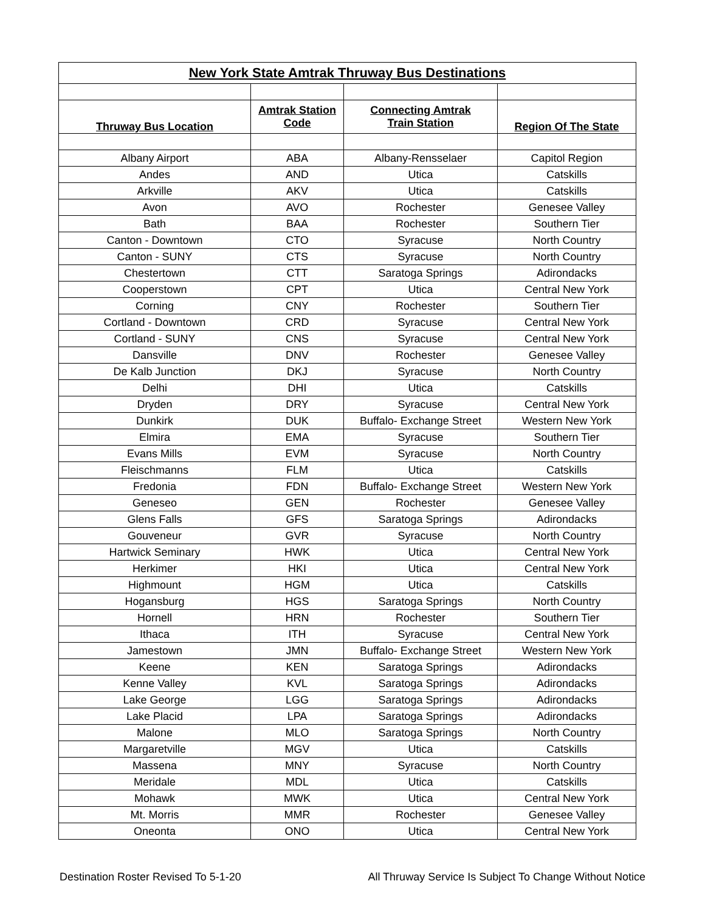| New York State Amtrak Thruway Bus Destinations | | | |
| --- | --- | --- | --- |
| Thruway Bus Location | Amtrak Station Code | Connecting Amtrak Train Station | Region Of The State |
| Albany Airport | ABA | Albany-Rensselaer | Capitol Region |
| Andes | AND | Utica | Catskills |
| Arkville | AKV | Utica | Catskills |
| Avon | AVO | Rochester | Genesee Valley |
| Bath | BAA | Rochester | Southern Tier |
| Canton - Downtown | CTO | Syracuse | North Country |
| Canton - SUNY | CTS | Syracuse | North Country |
| Chestertown | CTT | Saratoga Springs | Adirondacks |
| Cooperstown | CPT | Utica | Central New York |
| Corning | CNY | Rochester | Southern Tier |
| Cortland - Downtown | CRD | Syracuse | Central New York |
| Cortland - SUNY | CNS | Syracuse | Central New York |
| Dansville | DNV | Rochester | Genesee Valley |
| De Kalb Junction | DKJ | Syracuse | North Country |
| Delhi | DHI | Utica | Catskills |
| Dryden | DRY | Syracuse | Central New York |
| Dunkirk | DUK | Buffalo- Exchange Street | Western New York |
| Elmira | EMA | Syracuse | Southern Tier |
| Evans Mills | EVM | Syracuse | North Country |
| Fleischmanns | FLM | Utica | Catskills |
| Fredonia | FDN | Buffalo- Exchange Street | Western New York |
| Geneseo | GEN | Rochester | Genesee Valley |
| Glens Falls | GFS | Saratoga Springs | Adirondacks |
| Gouveneur | GVR | Syracuse | North Country |
| Hartwick Seminary | HWK | Utica | Central New York |
| Herkimer | HKI | Utica | Central New York |
| Highmount | HGM | Utica | Catskills |
| Hogansburg | HGS | Saratoga Springs | North Country |
| Hornell | HRN | Rochester | Southern Tier |
| Ithaca | ITH | Syracuse | Central New York |
| Jamestown | JMN | Buffalo- Exchange Street | Western New York |
| Keene | KEN | Saratoga Springs | Adirondacks |
| Kenne Valley | KVL | Saratoga Springs | Adirondacks |
| Lake George | LGG | Saratoga Springs | Adirondacks |
| Lake Placid | LPA | Saratoga Springs | Adirondacks |
| Malone | MLO | Saratoga Springs | North Country |
| Margaretville | MGV | Utica | Catskills |
| Massena | MNY | Syracuse | North Country |
| Meridale | MDL | Utica | Catskills |
| Mohawk | MWK | Utica | Central New York |
| Mt. Morris | MMR | Rochester | Genesee Valley |
| Oneonta | ONO | Utica | Central New York |
Destination Roster Revised To 5-1-20 All Thruway Service Is Subject To Change Without Notice